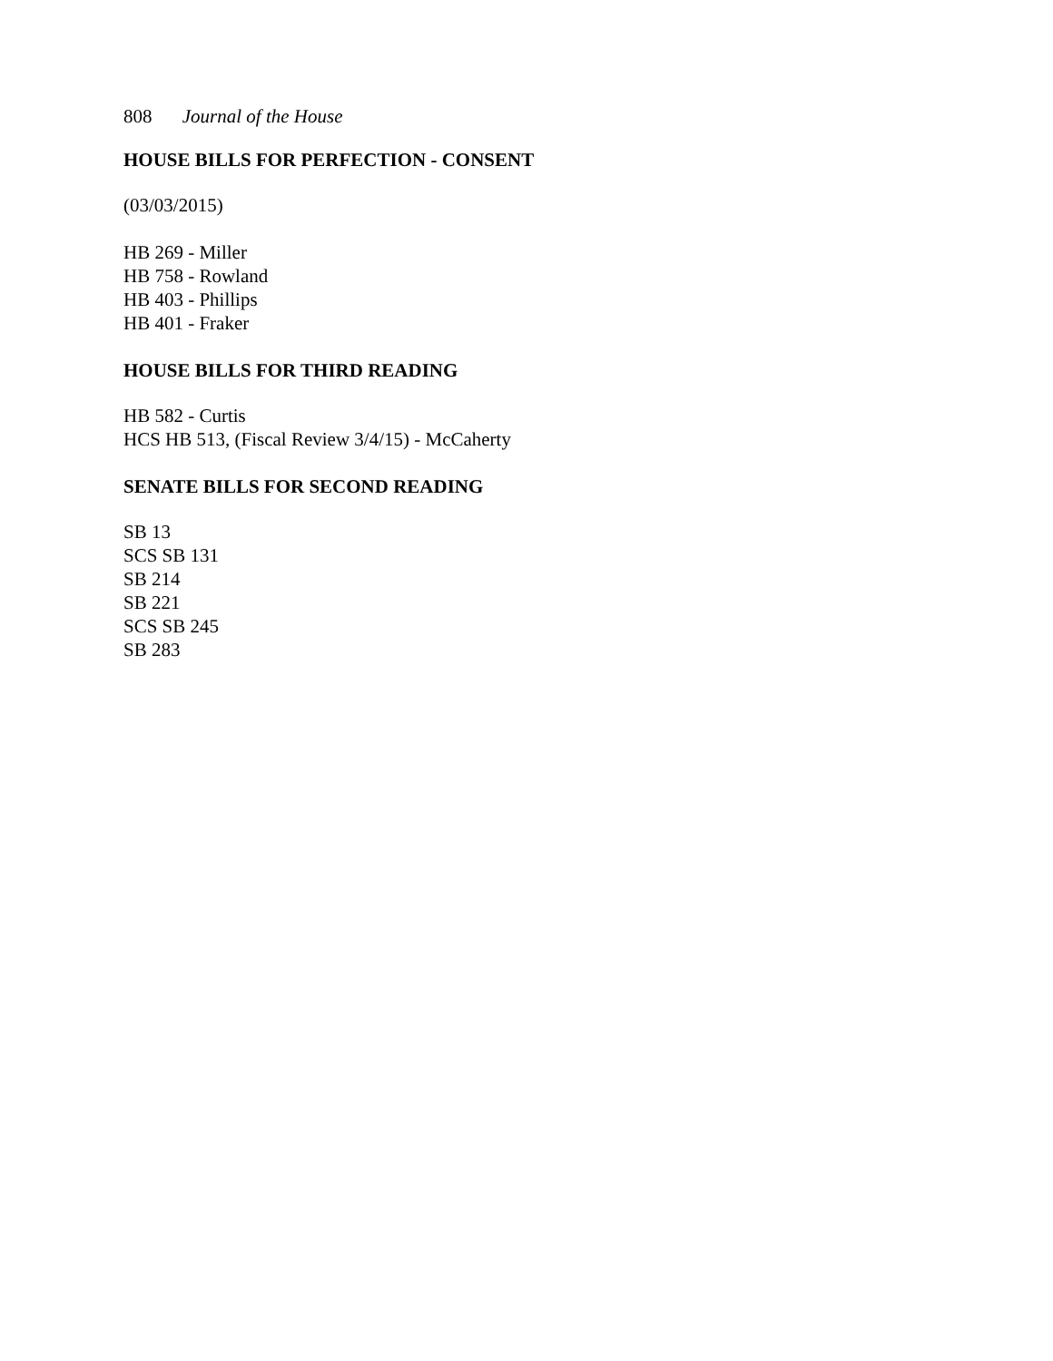808 Journal of the House
HOUSE BILLS FOR PERFECTION - CONSENT
(03/03/2015)
HB 269 - Miller
HB 758 - Rowland
HB 403 - Phillips
HB 401 - Fraker
HOUSE BILLS FOR THIRD READING
HB 582 - Curtis
HCS HB 513, (Fiscal Review 3/4/15) - McCaherty
SENATE BILLS FOR SECOND READING
SB 13
SCS SB 131
SB 214
SB 221
SCS SB 245
SB 283